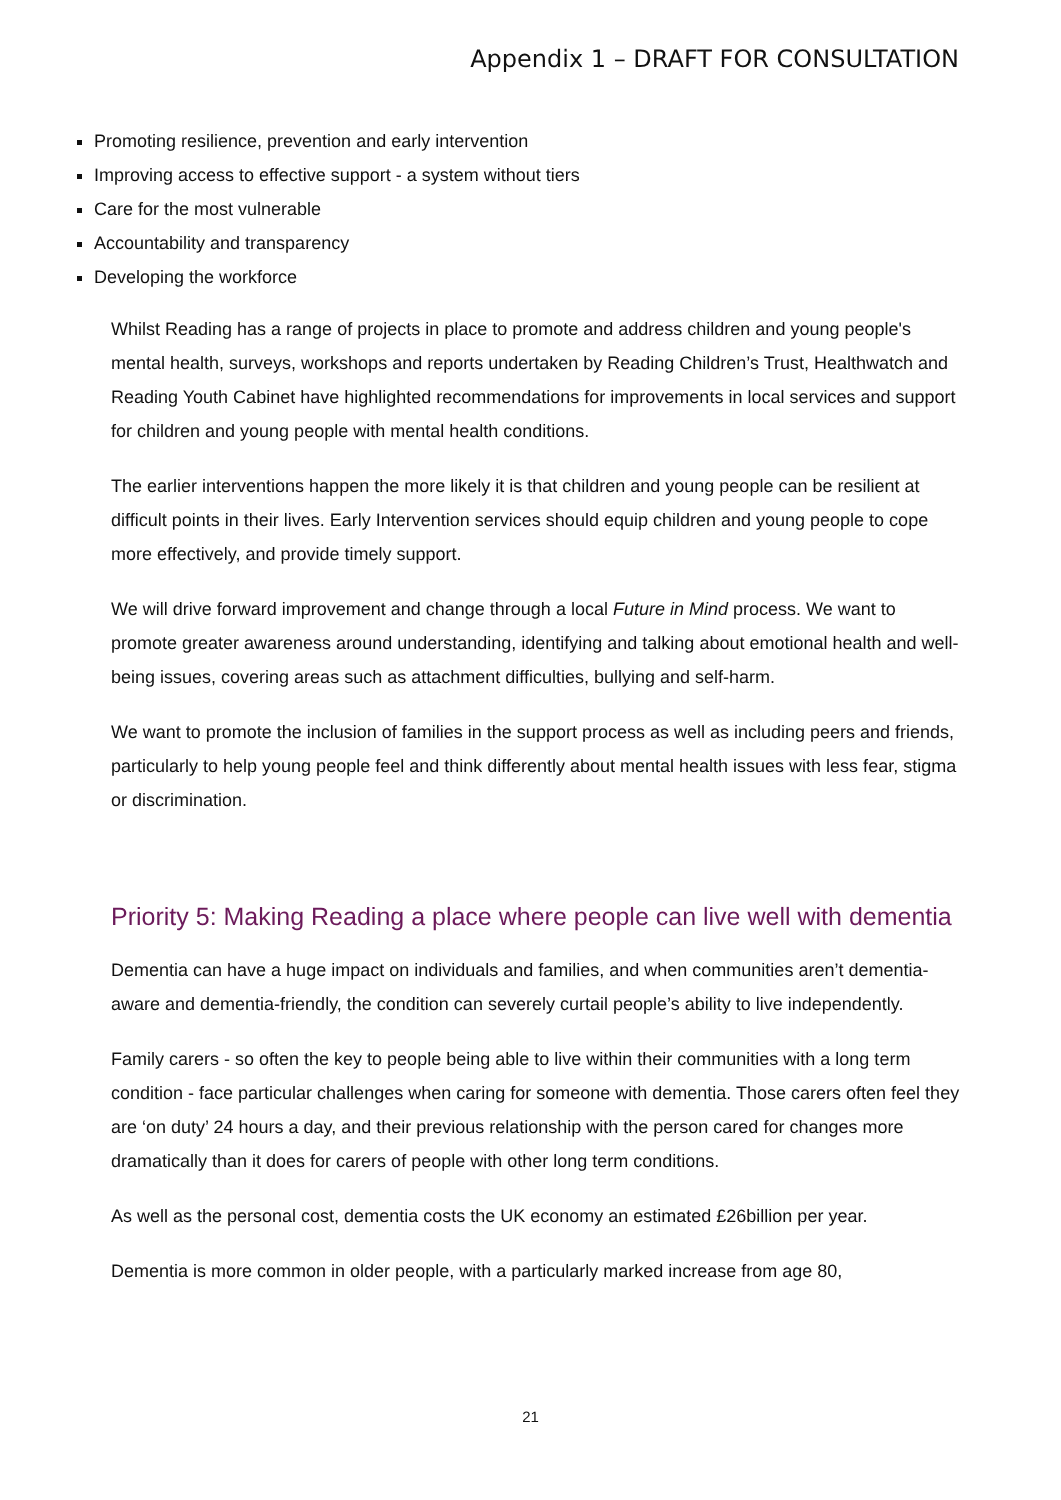Appendix 1 – DRAFT FOR CONSULTATION
Promoting resilience, prevention and early intervention
Improving access to effective support - a system without tiers
Care for the most vulnerable
Accountability and transparency
Developing the workforce
Whilst Reading has a range of projects in place to promote and address children and young people's mental health, surveys, workshops and reports undertaken by Reading Children’s Trust, Healthwatch and Reading Youth Cabinet have highlighted recommendations for improvements in local services and support for children and young people with mental health conditions.
The earlier interventions happen the more likely it is that children and young people can be resilient at difficult points in their lives. Early Intervention services should equip children and young people to cope more effectively, and provide timely support.
We will drive forward improvement and change through a local Future in Mind process. We want to promote greater awareness around understanding, identifying and talking about emotional health and well-being issues, covering areas such as attachment difficulties, bullying and self-harm.
We want to promote the inclusion of families in the support process as well as including peers and friends, particularly to help young people feel and think differently about mental health issues with less fear, stigma or discrimination.
Priority 5: Making Reading a place where people can live well with dementia
Dementia can have a huge impact on individuals and families, and when communities aren’t dementia-aware and dementia-friendly, the condition can severely curtail people’s ability to live independently.
Family carers - so often the key to people being able to live within their communities with a long term condition - face particular challenges when caring for someone with dementia. Those carers often feel they are ‘on duty’ 24 hours a day, and their previous relationship with the person cared for changes more dramatically than it does for carers of people with other long term conditions.
As well as the personal cost, dementia costs the UK economy an estimated £26billion per year.
Dementia is more common in older people, with a particularly marked increase from age 80,
21